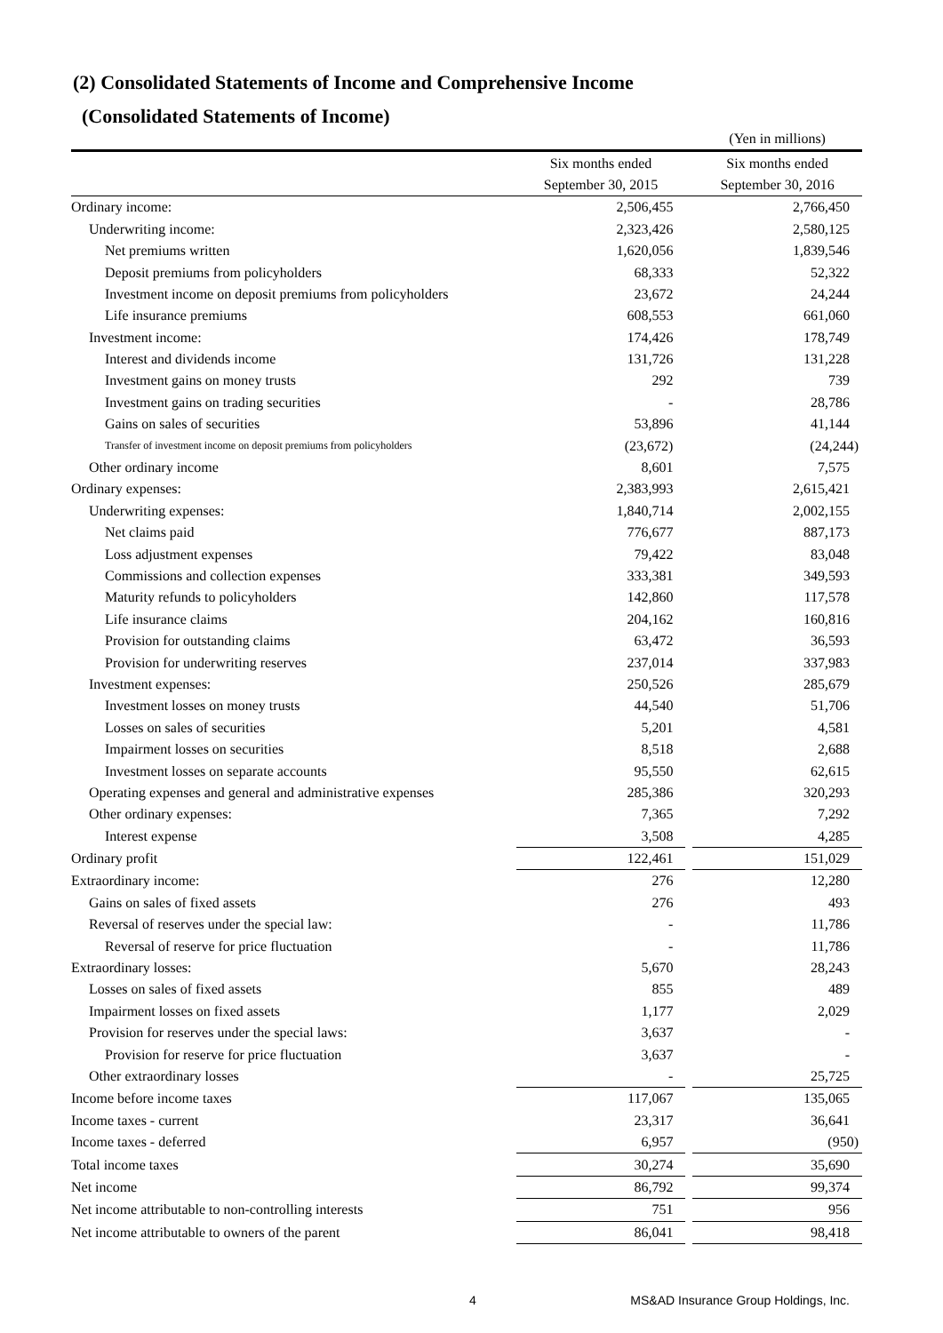(2) Consolidated Statements of Income and Comprehensive Income
(Consolidated Statements of Income)
| | | | (Yen in millions) |
| | Six months ended | | Six months ended |
| | September 30, 2015 | | September 30, 2016 |
| Ordinary income: | 2,506,455 | | 2,766,450 |
| Underwriting income: | 2,323,426 | | 2,580,125 |
| Net premiums written | 1,620,056 | | 1,839,546 |
| Deposit premiums from policyholders | 68,333 | | 52,322 |
| Investment income on deposit premiums from policyholders | 23,672 | | 24,244 |
| Life insurance premiums | 608,553 | | 661,060 |
| Investment income: | 174,426 | | 178,749 |
| Interest and dividends income | 131,726 | | 131,228 |
| Investment gains on money trusts | 292 | | 739 |
| Investment gains on trading securities | - | | 28,786 |
| Gains on sales of securities | 53,896 | | 41,144 |
| Transfer of investment income on deposit premiums from policyholders | (23,672) | | (24,244) |
| Other ordinary income | 8,601 | | 7,575 |
| Ordinary expenses: | 2,383,993 | | 2,615,421 |
| Underwriting expenses: | 1,840,714 | | 2,002,155 |
| Net claims paid | 776,677 | | 887,173 |
| Loss adjustment expenses | 79,422 | | 83,048 |
| Commissions and collection expenses | 333,381 | | 349,593 |
| Maturity refunds to policyholders | 142,860 | | 117,578 |
| Life insurance claims | 204,162 | | 160,816 |
| Provision for outstanding claims | 63,472 | | 36,593 |
| Provision for underwriting reserves | 237,014 | | 337,983 |
| Investment expenses: | 250,526 | | 285,679 |
| Investment losses on money trusts | 44,540 | | 51,706 |
| Losses on sales of securities | 5,201 | | 4,581 |
| Impairment losses on securities | 8,518 | | 2,688 |
| Investment losses on separate accounts | 95,550 | | 62,615 |
| Operating expenses and general and administrative expenses | 285,386 | | 320,293 |
| Other ordinary expenses: | 7,365 | | 7,292 |
| Interest expense | 3,508 | | 4,285 |
| Ordinary profit | 122,461 | | 151,029 |
| Extraordinary income: | 276 | | 12,280 |
| Gains on sales of fixed assets | 276 | | 493 |
| Reversal of reserves under the special law: | - | | 11,786 |
| Reversal of reserve for price fluctuation | - | | 11,786 |
| Extraordinary losses: | 5,670 | | 28,243 |
| Losses on sales of fixed assets | 855 | | 489 |
| Impairment losses on fixed assets | 1,177 | | 2,029 |
| Provision for reserves under the special laws: | 3,637 | | - |
| Provision for reserve for price fluctuation | 3,637 | | - |
| Other extraordinary losses | - | | 25,725 |
| Income before income taxes | 117,067 | | 135,065 |
| Income taxes - current | 23,317 | | 36,641 |
| Income taxes - deferred | 6,957 | | (950) |
| Total income taxes | 30,274 | | 35,690 |
| Net income | 86,792 | | 99,374 |
| Net income attributable to non-controlling interests | 751 | | 956 |
| Net income attributable to owners of the parent | 86,041 | | 98,418 |
4 MS&AD Insurance Group Holdings, Inc.